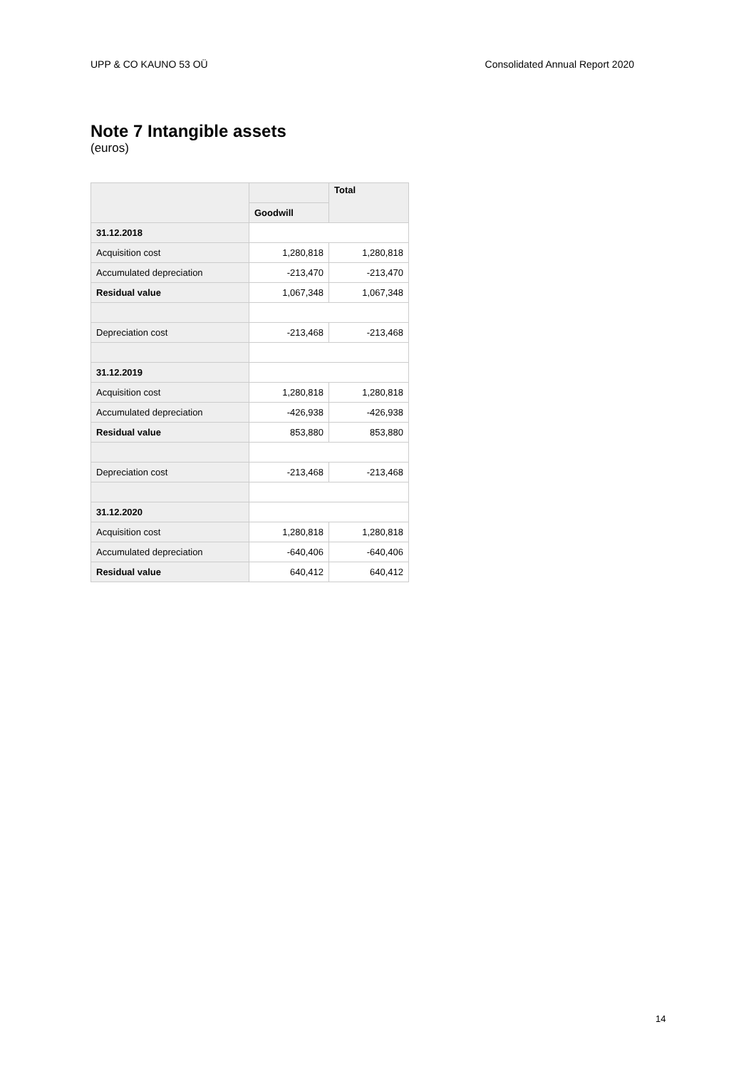UPP & CO KAUNO 53 OÜ Consolidated Annual Report 2020
Note 7 Intangible assets
(euros)
| | | Total |
| --- | --- | --- |
| | Goodwill | |
| 31.12.2018 | | |
| Acquisition cost | 1,280,818 | 1,280,818 |
| Accumulated depreciation | -213,470 | -213,470 |
| Residual value | 1,067,348 | 1,067,348 |
| Depreciation cost | -213,468 | -213,468 |
| 31.12.2019 | | |
| Acquisition cost | 1,280,818 | 1,280,818 |
| Accumulated depreciation | -426,938 | -426,938 |
| Residual value | 853,880 | 853,880 |
| Depreciation cost | -213,468 | -213,468 |
| 31.12.2020 | | |
| Acquisition cost | 1,280,818 | 1,280,818 |
| Accumulated depreciation | -640,406 | -640,406 |
| Residual value | 640,412 | 640,412 |
14